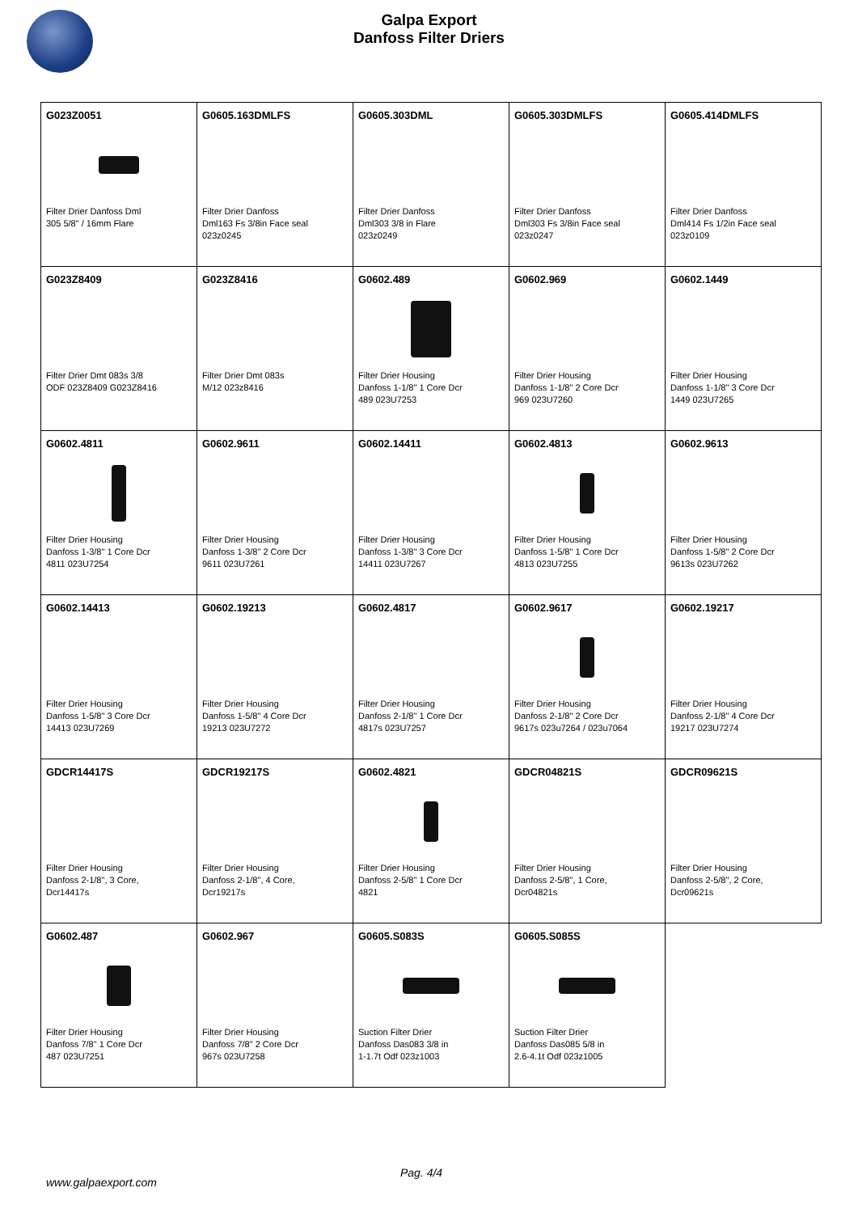Galpa Export
Danfoss Filter Driers
| G023Z0051 Filter Drier Danfoss Dml 305 5/8" / 16mm Flare | G0605.163DMLFS Filter Drier Danfoss Dml163 Fs 3/8in Face seal 023z0245 | G0605.303DML Filter Drier Danfoss Dml303 3/8 in Flare 023z0249 | G0605.303DMLFS Filter Drier Danfoss Dml303 Fs 3/8in Face seal 023z0247 | G0605.414DMLFS Filter Drier Danfoss Dml414 Fs 1/2in Face seal 023z0109 |
| G023Z8409 Filter Drier Dmt 083s 3/8 ODF 023Z8409 G023Z8416 | G023Z8416 Filter Drier Dmt 083s M/12 023z8416 | G0602.489 Filter Drier Housing Danfoss 1-1/8" 1 Core Dcr 489 023U7253 | G0602.969 Filter Drier Housing Danfoss 1-1/8" 2 Core Dcr 969 023U7260 | G0602.1449 Filter Drier Housing Danfoss 1-1/8" 3 Core Dcr 1449 023U7265 |
| G0602.4811 Filter Drier Housing Danfoss 1-3/8" 1 Core Dcr 4811 023U7254 | G0602.9611 Filter Drier Housing Danfoss 1-3/8" 2 Core Dcr 9611 023U7261 | G0602.14411 Filter Drier Housing Danfoss 1-3/8" 3 Core Dcr 14411 023U7267 | G0602.4813 Filter Drier Housing Danfoss 1-5/8" 1 Core Dcr 4813 023U7255 | G0602.9613 Filter Drier Housing Danfoss 1-5/8" 2 Core Dcr 9613s 023U7262 |
| G0602.14413 Filter Drier Housing Danfoss 1-5/8" 3 Core Dcr 14413 023U7269 | G0602.19213 Filter Drier Housing Danfoss 1-5/8" 4 Core Dcr 19213 023U7272 | G0602.4817 Filter Drier Housing Danfoss 2-1/8" 1 Core Dcr 4817s 023U7257 | G0602.9617 Filter Drier Housing Danfoss 2-1/8" 2 Core Dcr 9617s 023u7264 / 023u7064 | G0602.19217 Filter Drier Housing Danfoss 2-1/8" 4 Core Dcr 19217 023U7274 |
| GDCR14417S Filter Drier Housing Danfoss 2-1/8", 3 Core, Dcr14417s | GDCR19217S Filter Drier Housing Danfoss 2-1/8", 4 Core, Dcr19217s | G0602.4821 Filter Drier Housing Danfoss 2-5/8" 1 Core Dcr 4821 | GDCR04821S Filter Drier Housing Danfoss 2-5/8", 1 Core, Dcr04821s | GDCR09621S Filter Drier Housing Danfoss 2-5/8", 2 Core, Dcr09621s |
| G0602.487 Filter Drier Housing Danfoss 7/8" 1 Core Dcr 487 023U7251 | G0602.967 Filter Drier Housing Danfoss 7/8" 2 Core Dcr 967s 023U7258 | G0605.S083S Suction Filter Drier Danfoss Das083 3/8 in 1-1.7t Odf 023z1003 | G0605.S085S Suction Filter Drier Danfoss Das085 5/8 in 2.6-4.1t Odf 023z1005 | |
Pag. 4/4
www.galpaexport.com